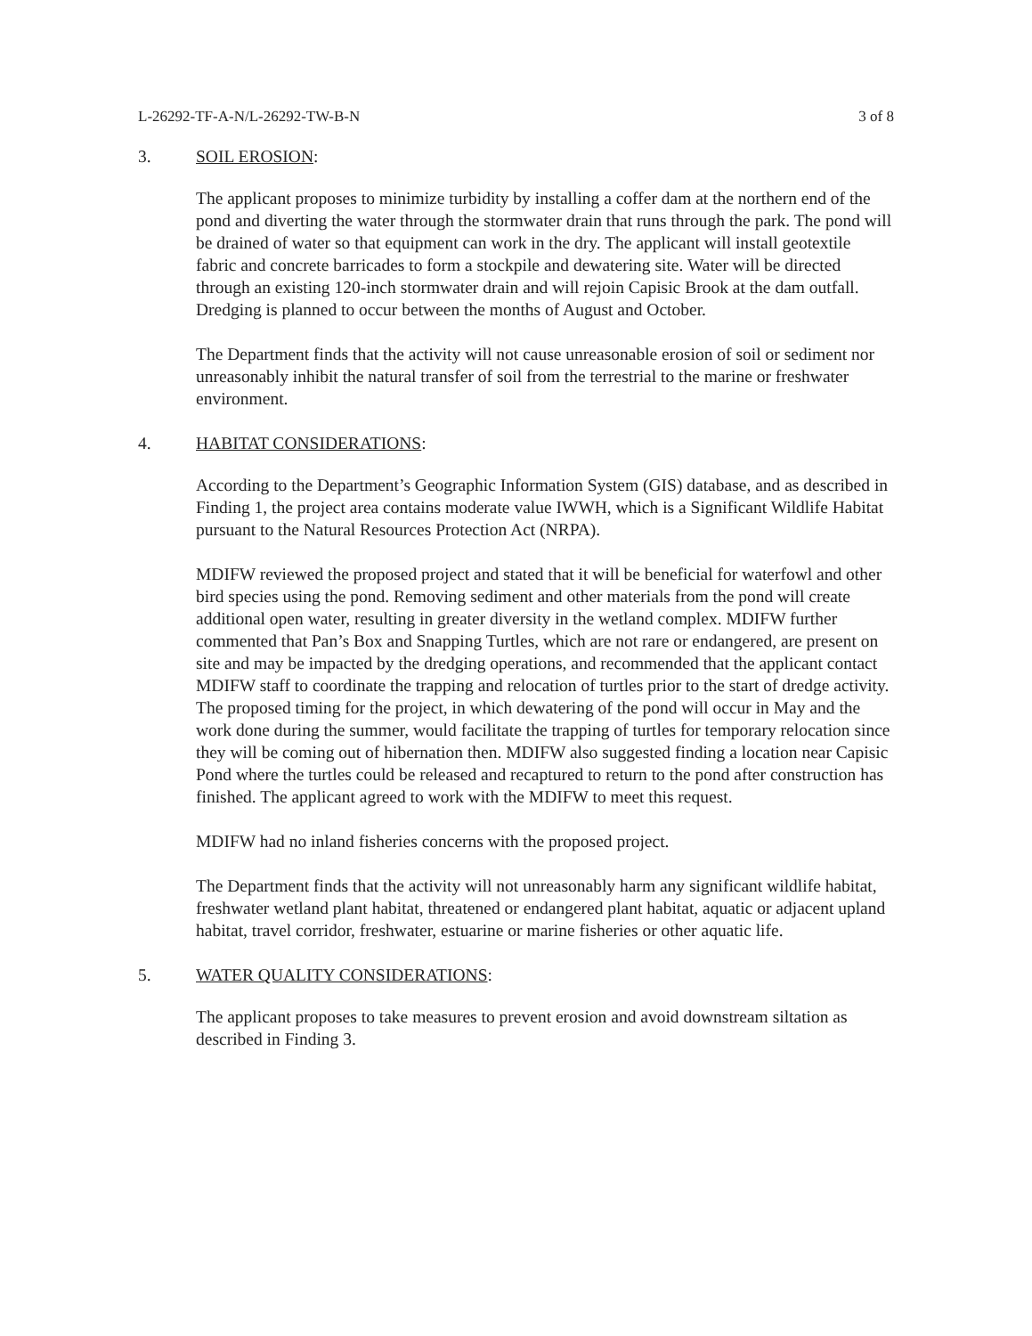L-26292-TF-A-N/L-26292-TW-B-N 3 of 8
3. SOIL EROSION:
The applicant proposes to minimize turbidity by installing a coffer dam at the northern end of the pond and diverting the water through the stormwater drain that runs through the park. The pond will be drained of water so that equipment can work in the dry. The applicant will install geotextile fabric and concrete barricades to form a stockpile and dewatering site. Water will be directed through an existing 120-inch stormwater drain and will rejoin Capisic Brook at the dam outfall. Dredging is planned to occur between the months of August and October.
The Department finds that the activity will not cause unreasonable erosion of soil or sediment nor unreasonably inhibit the natural transfer of soil from the terrestrial to the marine or freshwater environment.
4. HABITAT CONSIDERATIONS:
According to the Department’s Geographic Information System (GIS) database, and as described in Finding 1, the project area contains moderate value IWWH, which is a Significant Wildlife Habitat pursuant to the Natural Resources Protection Act (NRPA).
MDIFW reviewed the proposed project and stated that it will be beneficial for waterfowl and other bird species using the pond. Removing sediment and other materials from the pond will create additional open water, resulting in greater diversity in the wetland complex. MDIFW further commented that Pan’s Box and Snapping Turtles, which are not rare or endangered, are present on site and may be impacted by the dredging operations, and recommended that the applicant contact MDIFW staff to coordinate the trapping and relocation of turtles prior to the start of dredge activity. The proposed timing for the project, in which dewatering of the pond will occur in May and the work done during the summer, would facilitate the trapping of turtles for temporary relocation since they will be coming out of hibernation then. MDIFW also suggested finding a location near Capisic Pond where the turtles could be released and recaptured to return to the pond after construction has finished. The applicant agreed to work with the MDIFW to meet this request.
MDIFW had no inland fisheries concerns with the proposed project.
The Department finds that the activity will not unreasonably harm any significant wildlife habitat, freshwater wetland plant habitat, threatened or endangered plant habitat, aquatic or adjacent upland habitat, travel corridor, freshwater, estuarine or marine fisheries or other aquatic life.
5. WATER QUALITY CONSIDERATIONS:
The applicant proposes to take measures to prevent erosion and avoid downstream siltation as described in Finding 3.